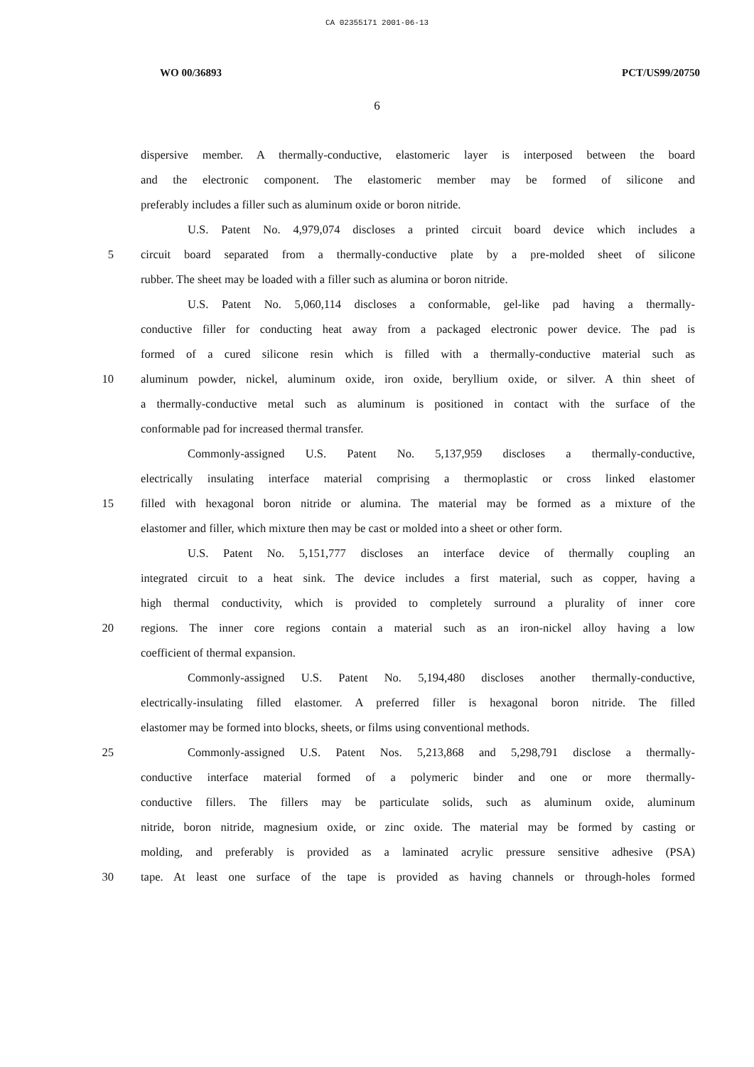CA 02355171 2001-06-13
WO 00/36893 PCT/US99/20750
6
dispersive member. A thermally-conductive, elastomeric layer is interposed between the board
and the electronic component. The elastomeric member may be formed of silicone and
preferably includes a filler such as aluminum oxide or boron nitride.
U.S. Patent No. 4,979,074 discloses a printed circuit board device which includes a
5 circuit board separated from a thermally-conductive plate by a pre-molded sheet of silicone
rubber. The sheet may be loaded with a filler such as alumina or boron nitride.
U.S. Patent No. 5,060,114 discloses a conformable, gel-like pad having a thermally-
conductive filler for conducting heat away from a packaged electronic power device. The pad is
formed of a cured silicone resin which is filled with a thermally-conductive material such as
10 aluminum powder, nickel, aluminum oxide, iron oxide, beryllium oxide, or silver. A thin sheet of
a thermally-conductive metal such as aluminum is positioned in contact with the surface of the
conformable pad for increased thermal transfer.
Commonly-assigned U.S. Patent No. 5,137,959 discloses a thermally-conductive,
electrically insulating interface material comprising a thermoplastic or cross linked elastomer
15 filled with hexagonal boron nitride or alumina. The material may be formed as a mixture of the
elastomer and filler, which mixture then may be cast or molded into a sheet or other form.
U.S. Patent No. 5,151,777 discloses an interface device of thermally coupling an
integrated circuit to a heat sink. The device includes a first material, such as copper, having a
high thermal conductivity, which is provided to completely surround a plurality of inner core
20 regions. The inner core regions contain a material such as an iron-nickel alloy having a low
coefficient of thermal expansion.
Commonly-assigned U.S. Patent No. 5,194,480 discloses another thermally-conductive,
electrically-insulating filled elastomer. A preferred filler is hexagonal boron nitride. The filled
elastomer may be formed into blocks, sheets, or films using conventional methods.
25 Commonly-assigned U.S. Patent Nos. 5,213,868 and 5,298,791 disclose a thermally-
conductive interface material formed of a polymeric binder and one or more thermally-
conductive fillers. The fillers may be particulate solids, such as aluminum oxide, aluminum
nitride, boron nitride, magnesium oxide, or zinc oxide. The material may be formed by casting or
molding, and preferably is provided as a laminated acrylic pressure sensitive adhesive (PSA)
30 tape. At least one surface of the tape is provided as having channels or through-holes formed